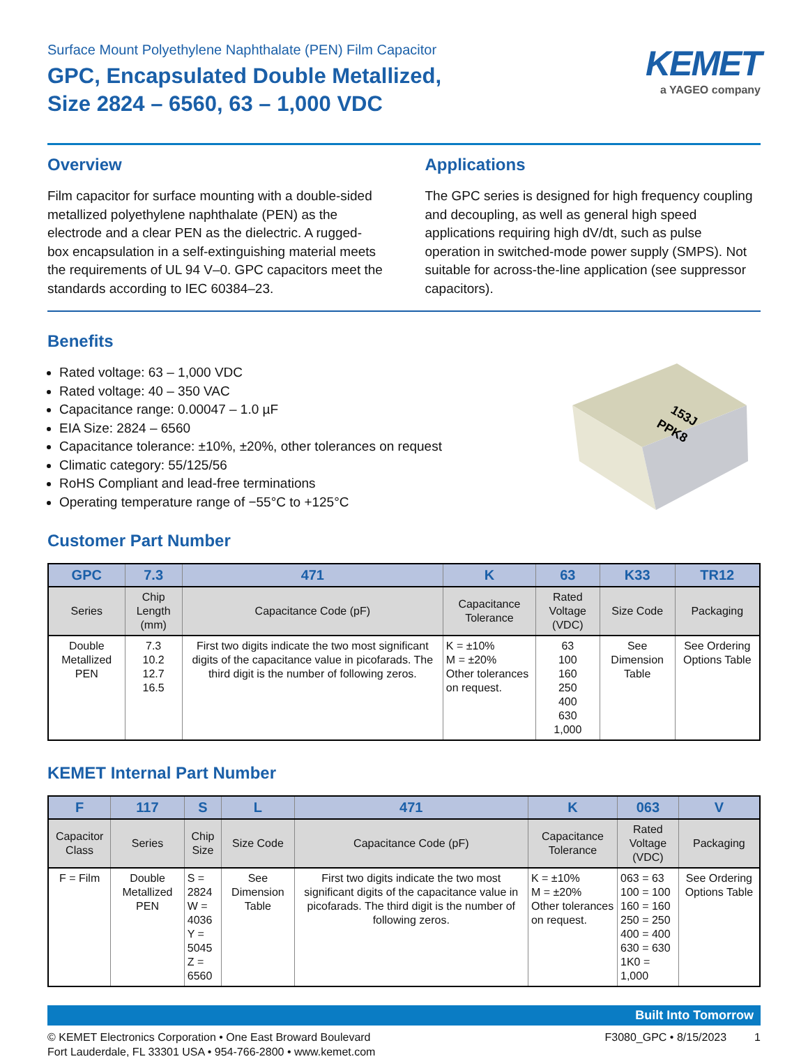Surface Mount Polyethylene Naphthalate (PEN) Film Capacitor
GPC, Encapsulated Double Metallized,
Size 2824 – 6560, 63 – 1,000 VDC
KEMET
a YAGEO company
Overview
Film capacitor for surface mounting with a double-sided metallized polyethylene naphthalate (PEN) as the electrode and a clear PEN as the dielectric. A rugged-box encapsulation in a self-extinguishing material meets the requirements of UL 94 V–0. GPC capacitors meet the standards according to IEC 60384–23.
Applications
The GPC series is designed for high frequency coupling and decoupling, as well as general high speed applications requiring high dV/dt, such as pulse operation in switched-mode power supply (SMPS). Not suitable for across-the-line application (see suppressor capacitors).
Benefits
Rated voltage: 63 – 1,000 VDC
Rated voltage: 40 – 350 VAC
Capacitance range: 0.00047 – 1.0 µF
EIA Size: 2824 – 6560
Capacitance tolerance: ±10%, ±20%, other tolerances on request
Climatic category: 55/125/56
RoHS Compliant and lead-free terminations
Operating temperature range of −55°C to +125°C
153J
PPK8
Customer Part Number
| GPC | 7.3 | 471 | K | 63 | K33 | TR12 |
| --- | --- | --- | --- | --- | --- | --- |
| Series | Chip Length (mm) | Capacitance Code (pF) | Capacitance Tolerance | Rated Voltage (VDC) | Size Code | Packaging |
| Double Metallized PEN | 7.3 10.2 12.7 16.5 | First two digits indicate the two most significant digits of the capacitance value in picofarads. The third digit is the number of following zeros. | K = ±10% M = ±20% Other tolerances on request. | 63 100 160 250 400 630 1,000 | See Dimension Table | See Ordering Options Table |
KEMET Internal Part Number
| F | 117 | S | L | 471 | K | 063 | V |
| --- | --- | --- | --- | --- | --- | --- | --- |
| Capacitor Class | Series | Chip Size | Size Code | Capacitance Code (pF) | Capacitance Tolerance | Rated Voltage (VDC) | Packaging |
| F = Film | Double Metallized PEN | S = 2824 W = 4036 Y = 5045 Z = 6560 | See Dimension Table | First two digits indicate the two most significant digits of the capacitance value in picofarads. The third digit is the number of following zeros. | K = ±10% M = ±20% Other tolerances on request. | 063 = 63 100 = 100 160 = 160 250 = 250 400 = 400 630 = 630 1K0 = 1,000 | See Ordering Options Table |
Built Into Tomorrow
© KEMET Electronics Corporation • One East Broward Boulevard
Fort Lauderdale, FL 33301 USA • 954-766-2800 • www.kemet.com
F3080_GPC • 8/15/2023 1